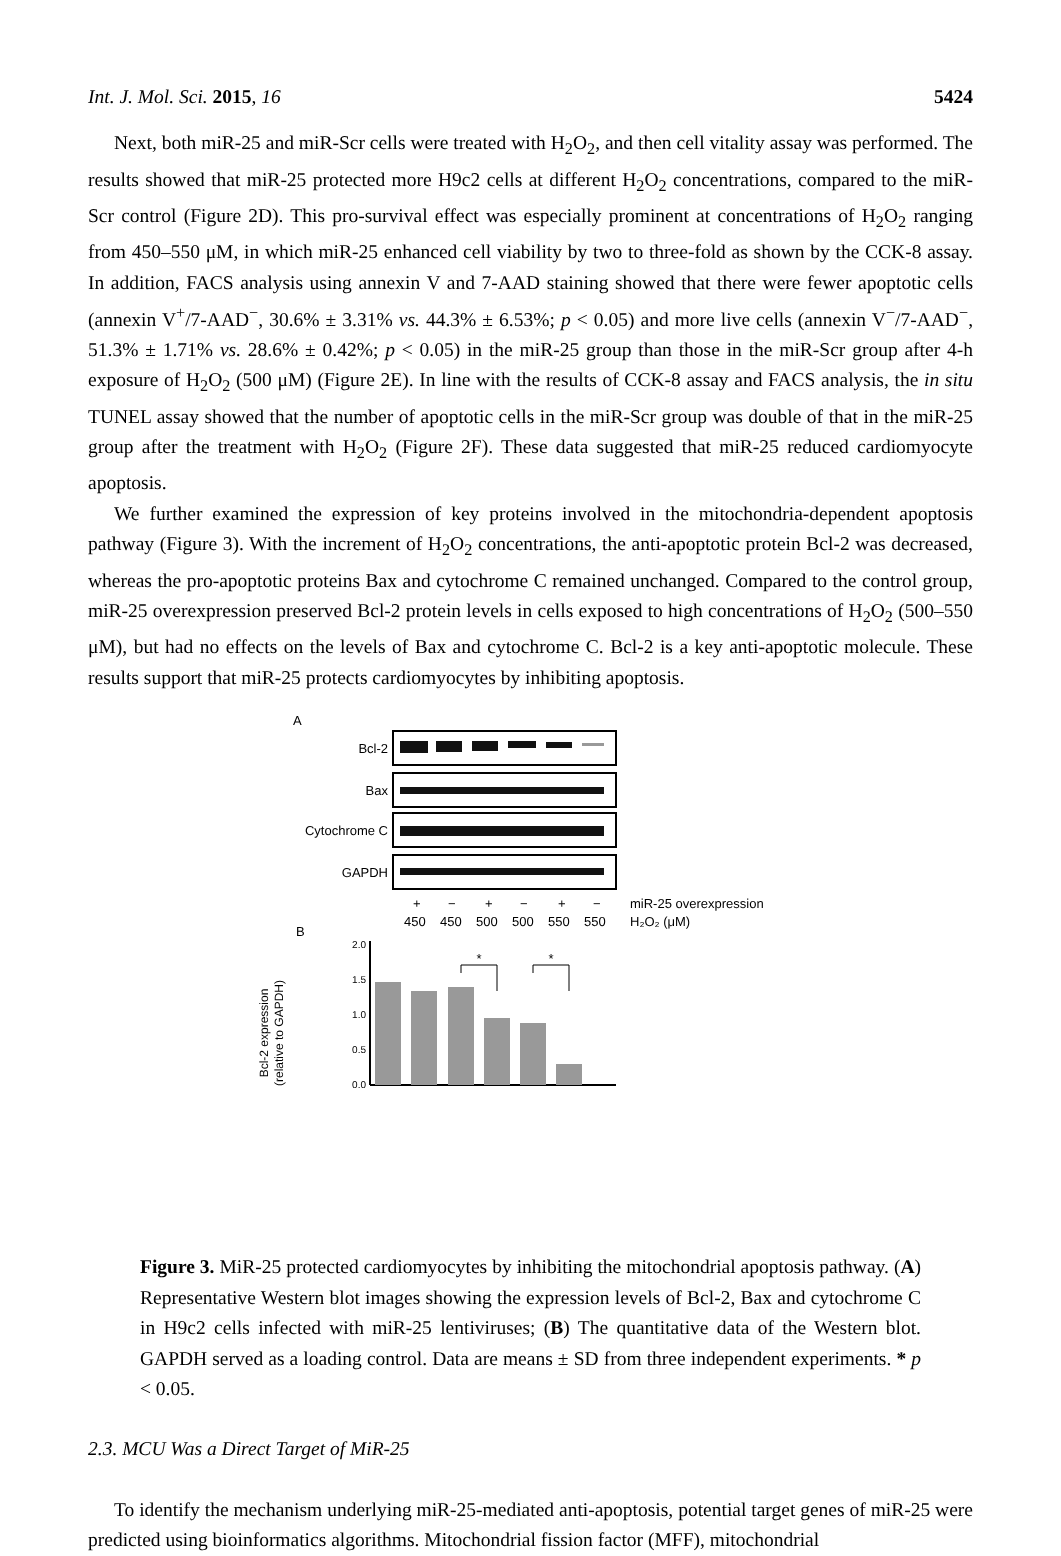Int. J. Mol. Sci. 2015, 16 5424
Next, both miR-25 and miR-Scr cells were treated with H<sub>2</sub>O<sub>2</sub>, and then cell vitality assay was performed. The results showed that miR-25 protected more H9c2 cells at different H<sub>2</sub>O<sub>2</sub> concentrations, compared to the miR-Scr control (Figure 2D). This pro-survival effect was especially prominent at concentrations of H<sub>2</sub>O<sub>2</sub> ranging from 450–550 μM, in which miR-25 enhanced cell viability by two to three-fold as shown by the CCK-8 assay. In addition, FACS analysis using annexin V and 7-AAD staining showed that there were fewer apoptotic cells (annexin V<sup>+</sup>/7-AAD<sup>−</sup>, 30.6% ± 3.31% vs. 44.3% ± 6.53%; p < 0.05) and more live cells (annexin V<sup>−</sup>/7-AAD<sup>−</sup>, 51.3% ± 1.71% vs. 28.6% ± 0.42%; p < 0.05) in the miR-25 group than those in the miR-Scr group after 4-h exposure of H<sub>2</sub>O<sub>2</sub> (500 μM) (Figure 2E). In line with the results of CCK-8 assay and FACS analysis, the in situ TUNEL assay showed that the number of apoptotic cells in the miR-Scr group was double of that in the miR-25 group after the treatment with H<sub>2</sub>O<sub>2</sub> (Figure 2F). These data suggested that miR-25 reduced cardiomyocyte apoptosis.
We further examined the expression of key proteins involved in the mitochondria-dependent apoptosis pathway (Figure 3). With the increment of H<sub>2</sub>O<sub>2</sub> concentrations, the anti-apoptotic protein Bcl-2 was decreased, whereas the pro-apoptotic proteins Bax and cytochrome C remained unchanged. Compared to the control group, miR-25 overexpression preserved Bcl-2 protein levels in cells exposed to high concentrations of H<sub>2</sub>O<sub>2</sub> (500–550 μM), but had no effects on the levels of Bax and cytochrome C. Bcl-2 is a key anti-apoptotic molecule. These results support that miR-25 protects cardiomyocytes by inhibiting apoptosis.
A
Bcl-2
Bax
Cytochrome C
GAPDH
+
−
+
−
+
−
miR-25 overexpression
450
450
500
500
550
550
H₂O₂ (μM)
B
Bcl-2 expression
(relative to GAPDH)
2.0
1.5
1.0
0.5
0.0
*
*
Figure 3. MiR-25 protected cardiomyocytes by inhibiting the mitochondrial apoptosis pathway. (A) Representative Western blot images showing the expression levels of Bcl-2, Bax and cytochrome C in H9c2 cells infected with miR-25 lentiviruses; (B) The quantitative data of the Western blot. GAPDH served as a loading control. Data are means ± SD from three independent experiments. * p < 0.05.
2.3. MCU Was a Direct Target of MiR-25
To identify the mechanism underlying miR-25-mediated anti-apoptosis, potential target genes of miR-25 were predicted using bioinformatics algorithms. Mitochondrial fission factor (MFF), mitochondrial